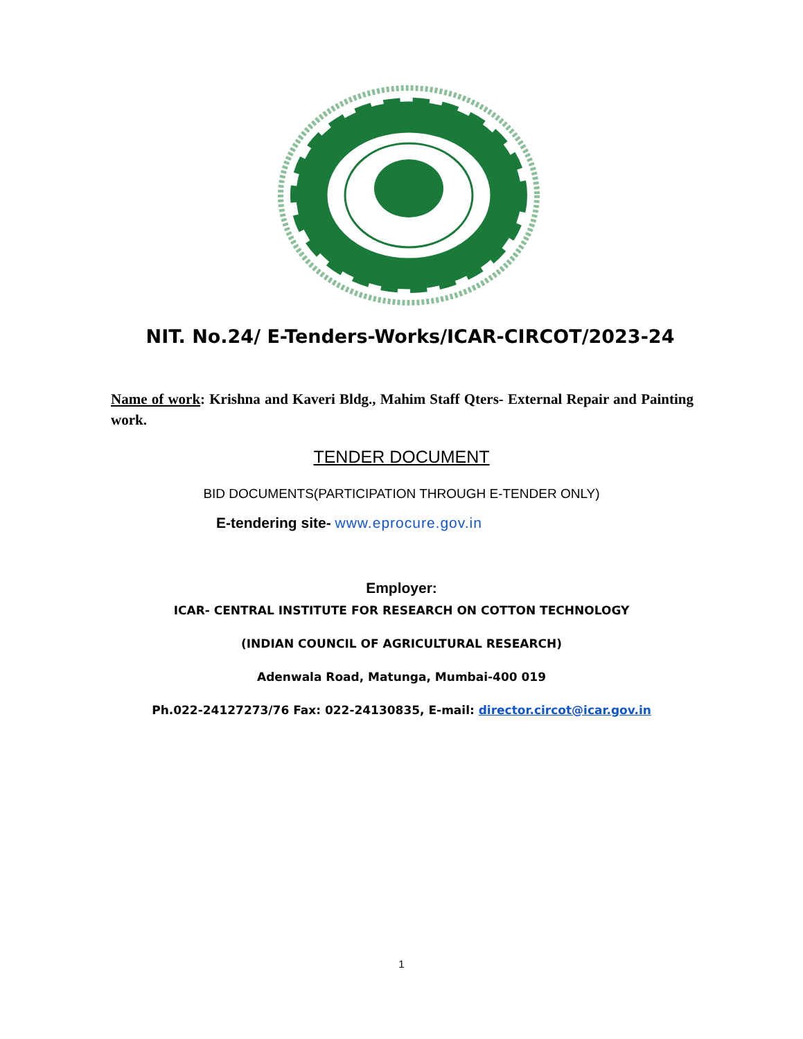NIT. No.24/ E-Tenders-Works/ICAR-CIRCOT/2023-24
Name of work: Krishna and Kaveri Bldg., Mahim Staff Qters- External Repair and Painting work.
TENDER DOCUMENT
BID DOCUMENTS(PARTICIPATION THROUGH E-TENDER ONLY)
E-tendering site- www.eprocure.gov.in
Employer:
ICAR- CENTRAL INSTITUTE FOR RESEARCH ON COTTON TECHNOLOGY
(INDIAN COUNCIL OF AGRICULTURAL RESEARCH)
Adenwala Road, Matunga, Mumbai-400 019
Ph.022-24127273/76 Fax: 022-24130835, E-mail: director.circot@icar.gov.in
1